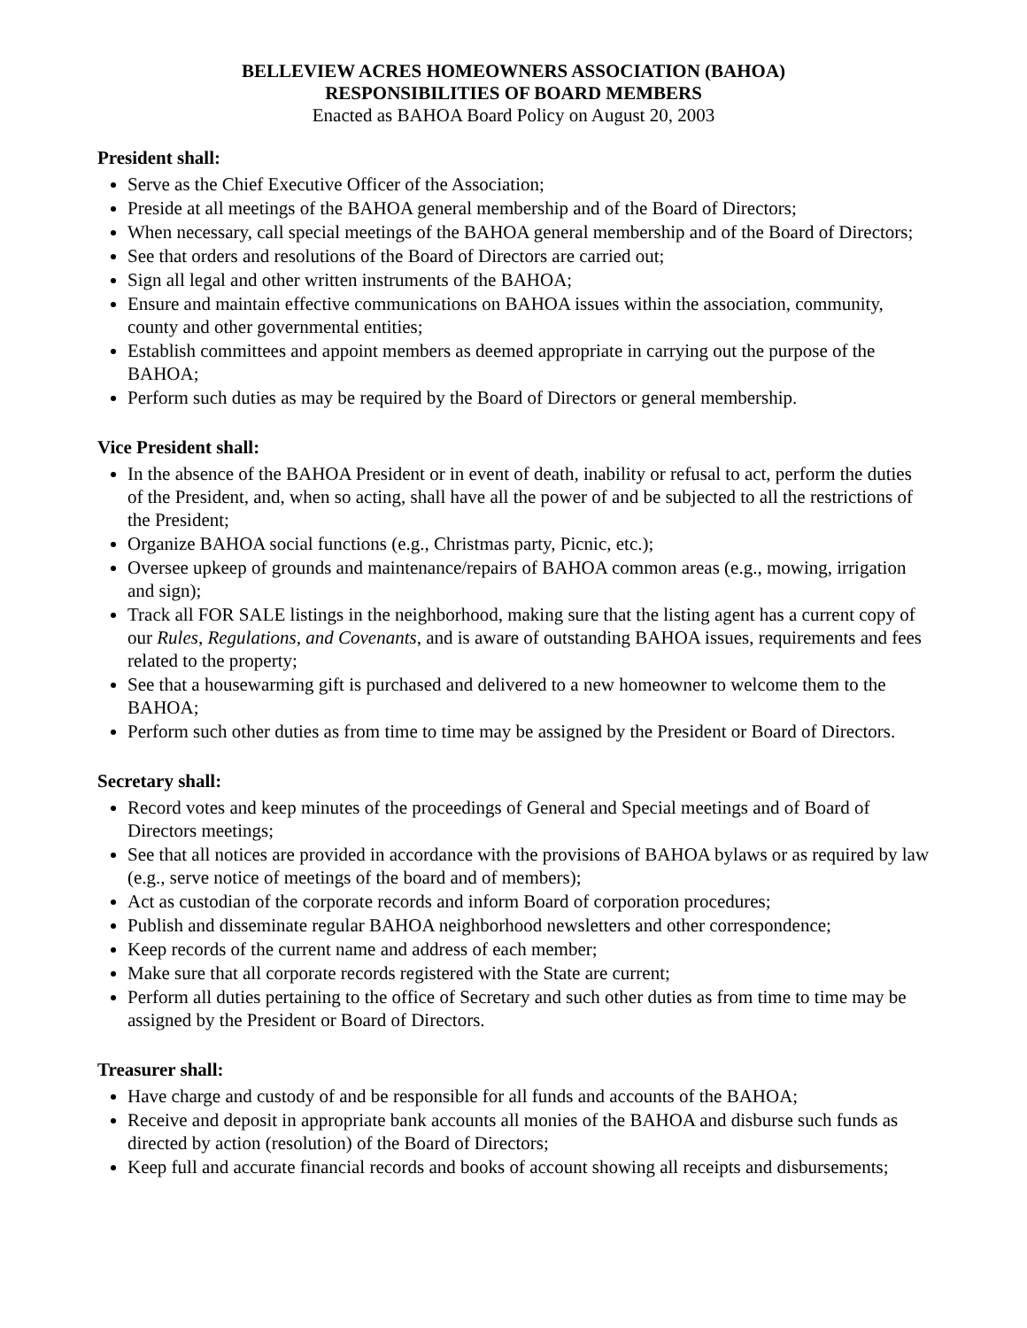BELLEVIEW ACRES HOMEOWNERS ASSOCIATION (BAHOA)
RESPONSIBILITIES OF BOARD MEMBERS
Enacted as BAHOA Board Policy on August 20, 2003
President shall:
Serve as the Chief Executive Officer of the Association;
Preside at all meetings of the BAHOA general membership and of the Board of Directors;
When necessary, call special meetings of the BAHOA general membership and of the Board of Directors;
See that orders and resolutions of the Board of Directors are carried out;
Sign all legal and other written instruments of the BAHOA;
Ensure and maintain effective communications on BAHOA issues within the association, community, county and other governmental entities;
Establish committees and appoint members as deemed appropriate in carrying out the purpose of the BAHOA;
Perform such duties as may be required by the Board of Directors or general membership.
Vice President shall:
In the absence of the BAHOA President or in event of death, inability or refusal to act, perform the duties of the President, and, when so acting, shall have all the power of and be subjected to all the restrictions of the President;
Organize BAHOA social functions (e.g., Christmas party, Picnic, etc.);
Oversee upkeep of grounds and maintenance/repairs of BAHOA common areas (e.g., mowing, irrigation and sign);
Track all FOR SALE listings in the neighborhood, making sure that the listing agent has a current copy of our Rules, Regulations, and Covenants, and is aware of outstanding BAHOA issues, requirements and fees related to the property;
See that a housewarming gift is purchased and delivered to a new homeowner to welcome them to the BAHOA;
Perform such other duties as from time to time may be assigned by the President or Board of Directors.
Secretary shall:
Record votes and keep minutes of the proceedings of General and Special meetings and of Board of Directors meetings;
See that all notices are provided in accordance with the provisions of BAHOA bylaws or as required by law (e.g., serve notice of meetings of the board and of members);
Act as custodian of the corporate records and inform Board of corporation procedures;
Publish and disseminate regular BAHOA neighborhood newsletters and other correspondence;
Keep records of the current name and address of each member;
Make sure that all corporate records registered with the State are current;
Perform all duties pertaining to the office of Secretary and such other duties as from time to time may be assigned by the President or Board of Directors.
Treasurer shall:
Have charge and custody of and be responsible for all funds and accounts of the BAHOA;
Receive and deposit in appropriate bank accounts all monies of the BAHOA and disburse such funds as directed by action (resolution) of the Board of Directors;
Keep full and accurate financial records and books of account showing all receipts and disbursements;